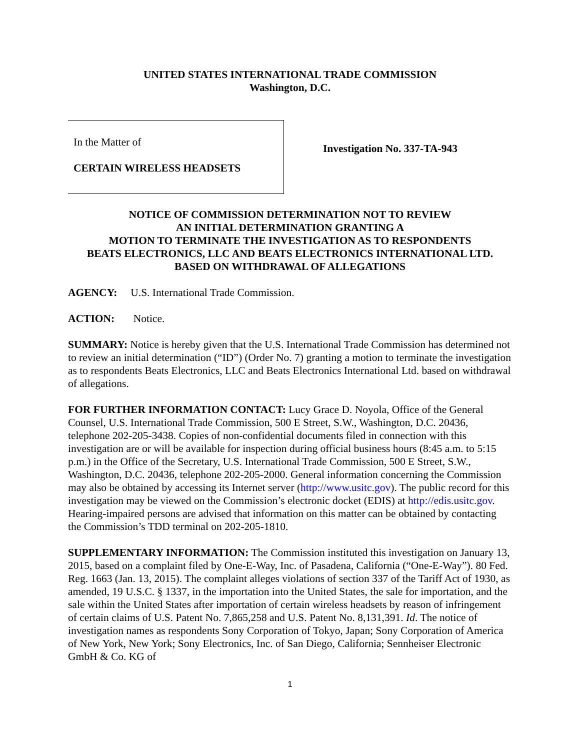UNITED STATES INTERNATIONAL TRADE COMMISSION
Washington, D.C.
In the Matter of
CERTAIN WIRELESS HEADSETS
Investigation No. 337-TA-943
NOTICE OF COMMISSION DETERMINATION NOT TO REVIEW
AN INITIAL DETERMINATION GRANTING A
MOTION TO TERMINATE THE INVESTIGATION AS TO RESPONDENTS
BEATS ELECTRONICS, LLC AND BEATS ELECTRONICS INTERNATIONAL LTD.
BASED ON WITHDRAWAL OF ALLEGATIONS
AGENCY: U.S. International Trade Commission.
ACTION: Notice.
SUMMARY: Notice is hereby given that the U.S. International Trade Commission has determined not to review an initial determination (“ID”) (Order No. 7) granting a motion to terminate the investigation as to respondents Beats Electronics, LLC and Beats Electronics International Ltd. based on withdrawal of allegations.
FOR FURTHER INFORMATION CONTACT: Lucy Grace D. Noyola, Office of the General Counsel, U.S. International Trade Commission, 500 E Street, S.W., Washington, D.C. 20436, telephone 202-205-3438. Copies of non-confidential documents filed in connection with this investigation are or will be available for inspection during official business hours (8:45 a.m. to 5:15 p.m.) in the Office of the Secretary, U.S. International Trade Commission, 500 E Street, S.W., Washington, D.C. 20436, telephone 202-205-2000. General information concerning the Commission may also be obtained by accessing its Internet server (http://www.usitc.gov). The public record for this investigation may be viewed on the Commission’s electronic docket (EDIS) at http://edis.usitc.gov. Hearing-impaired persons are advised that information on this matter can be obtained by contacting the Commission’s TDD terminal on 202-205-1810.
SUPPLEMENTARY INFORMATION: The Commission instituted this investigation on January 13, 2015, based on a complaint filed by One-E-Way, Inc. of Pasadena, California (“One-E-Way”). 80 Fed. Reg. 1663 (Jan. 13, 2015). The complaint alleges violations of section 337 of the Tariff Act of 1930, as amended, 19 U.S.C. § 1337, in the importation into the United States, the sale for importation, and the sale within the United States after importation of certain wireless headsets by reason of infringement of certain claims of U.S. Patent No. 7,865,258 and U.S. Patent No. 8,131,391. Id. The notice of investigation names as respondents Sony Corporation of Tokyo, Japan; Sony Corporation of America of New York, New York; Sony Electronics, Inc. of San Diego, California; Sennheiser Electronic GmbH & Co. KG of
1